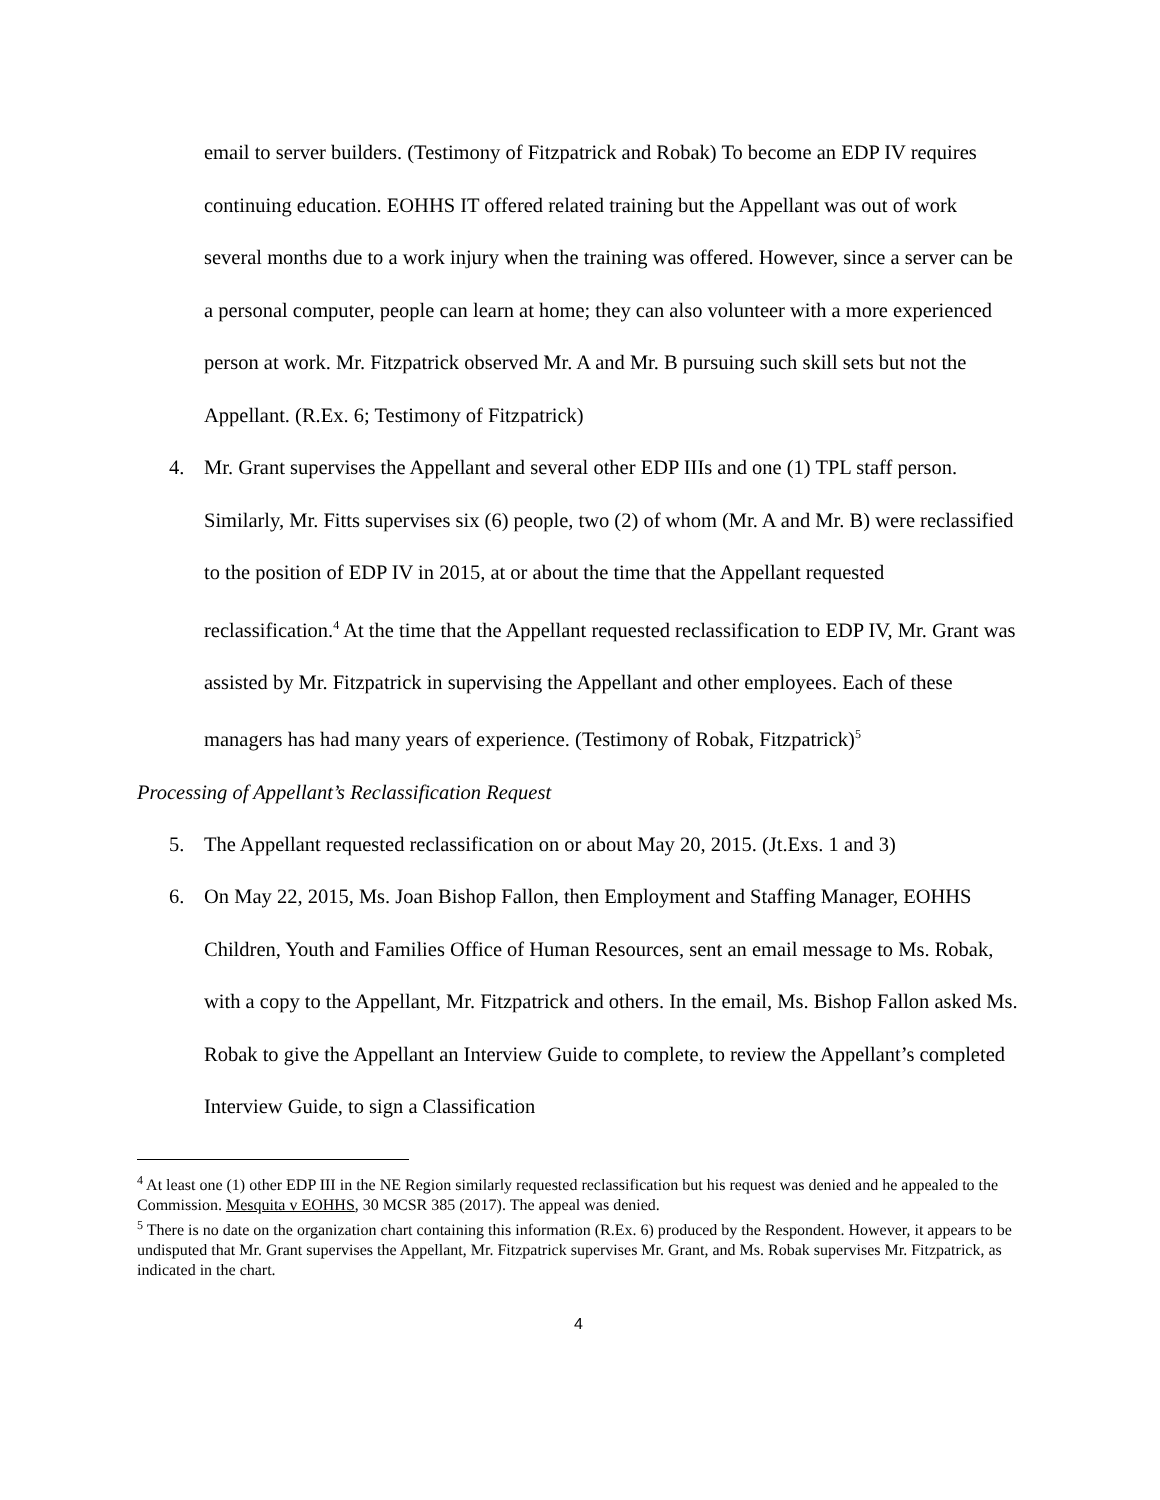email to server builders. (Testimony of Fitzpatrick and Robak) To become an EDP IV requires continuing education. EOHHS IT offered related training but the Appellant was out of work several months due to a work injury when the training was offered. However, since a server can be a personal computer, people can learn at home; they can also volunteer with a more experienced person at work. Mr. Fitzpatrick observed Mr. A and Mr. B pursuing such skill sets but not the Appellant. (R.Ex. 6; Testimony of Fitzpatrick)
4. Mr. Grant supervises the Appellant and several other EDP IIIs and one (1) TPL staff person. Similarly, Mr. Fitts supervises six (6) people, two (2) of whom (Mr. A and Mr. B) were reclassified to the position of EDP IV in 2015, at or about the time that the Appellant requested reclassification.<sup>4</sup> At the time that the Appellant requested reclassification to EDP IV, Mr. Grant was assisted by Mr. Fitzpatrick in supervising the Appellant and other employees. Each of these managers has had many years of experience. (Testimony of Robak, Fitzpatrick)<sup>5</sup>
Processing of Appellant’s Reclassification Request
5. The Appellant requested reclassification on or about May 20, 2015. (Jt.Exs. 1 and 3)
6. On May 22, 2015, Ms. Joan Bishop Fallon, then Employment and Staffing Manager, EOHHS Children, Youth and Families Office of Human Resources, sent an email message to Ms. Robak, with a copy to the Appellant, Mr. Fitzpatrick and others. In the email, Ms. Bishop Fallon asked Ms. Robak to give the Appellant an Interview Guide to complete, to review the Appellant’s completed Interview Guide, to sign a Classification
<sup>4</sup> At least one (1) other EDP III in the NE Region similarly requested reclassification but his request was denied and he appealed to the Commission. Mesquita v EOHHS, 30 MCSR 385 (2017). The appeal was denied.
<sup>5</sup> There is no date on the organization chart containing this information (R.Ex. 6) produced by the Respondent. However, it appears to be undisputed that Mr. Grant supervises the Appellant, Mr. Fitzpatrick supervises Mr. Grant, and Ms. Robak supervises Mr. Fitzpatrick, as indicated in the chart.
4